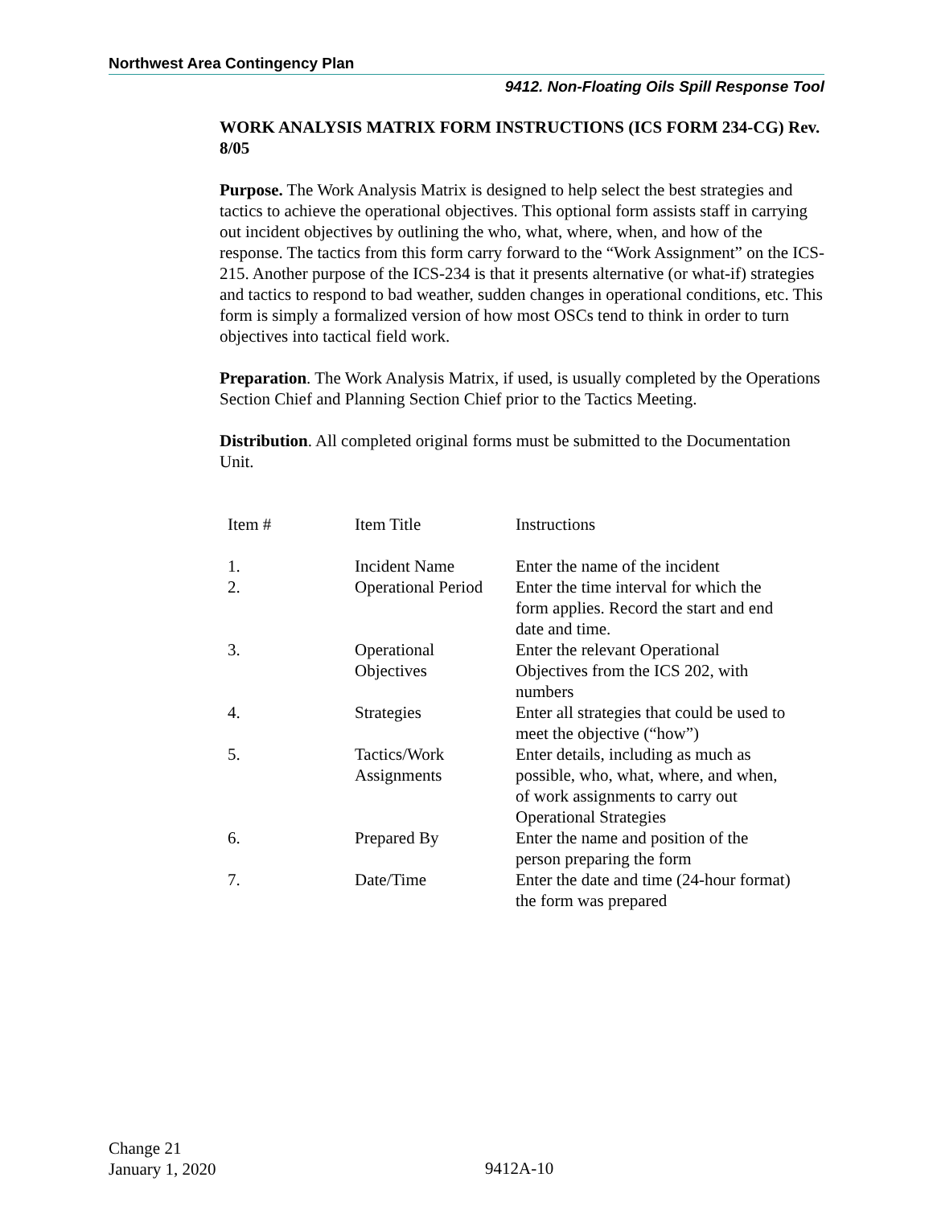Northwest Area Contingency Plan
9412. Non-Floating Oils Spill Response Tool
WORK ANALYSIS MATRIX FORM INSTRUCTIONS (ICS FORM 234-CG) Rev. 8/05
Purpose. The Work Analysis Matrix is designed to help select the best strategies and tactics to achieve the operational objectives. This optional form assists staff in carrying out incident objectives by outlining the who, what, where, when, and how of the response. The tactics from this form carry forward to the “Work Assignment” on the ICS-215. Another purpose of the ICS-234 is that it presents alternative (or what-if) strategies and tactics to respond to bad weather, sudden changes in operational conditions, etc. This form is simply a formalized version of how most OSCs tend to think in order to turn objectives into tactical field work.
Preparation. The Work Analysis Matrix, if used, is usually completed by the Operations Section Chief and Planning Section Chief prior to the Tactics Meeting.
Distribution. All completed original forms must be submitted to the Documentation Unit.
| Item # | Item Title | Instructions |
| 1. | Incident Name | Enter the name of the incident |
| 2. | Operational Period | Enter the time interval for which the form applies. Record the start and end date and time. |
| 3. | Operational Objectives | Enter the relevant Operational Objectives from the ICS 202, with numbers |
| 4. | Strategies | Enter all strategies that could be used to meet the objective (“how”) |
| 5. | Tactics/Work Assignments | Enter details, including as much as possible, who, what, where, and when, of work assignments to carry out Operational Strategies |
| 6. | Prepared By | Enter the name and position of the person preparing the form |
| 7. | Date/Time | Enter the date and time (24-hour format) the form was prepared |
Change 21
January 1, 2020
9412A-10